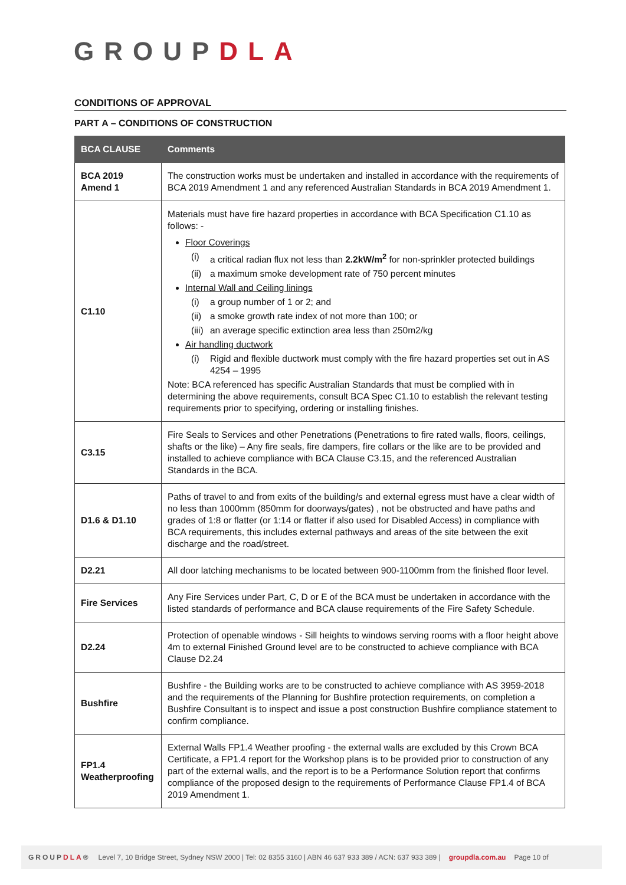GROUPDLA
CONDITIONS OF APPROVAL
PART A – CONDITIONS OF CONSTRUCTION
| BCA CLAUSE | Comments |
| --- | --- |
| BCA 2019 Amend 1 | The construction works must be undertaken and installed in accordance with the requirements of BCA 2019 Amendment 1 and any referenced Australian Standards in BCA 2019 Amendment 1. |
| C1.10 | Materials must have fire hazard properties in accordance with BCA Specification C1.10 as follows: - Floor Coverings (i) a critical radian flux not less than 2.2kW/m<sup>2</sup> for non-sprinkler protected buildings (ii) a maximum smoke development rate of 750 percent minutes Internal Wall and Ceiling linings (i) a group number of 1 or 2; and (ii) a smoke growth rate index of not more than 100; or (iii) an average specific extinction area less than 250m2/kg Air handling ductwork (i) Rigid and flexible ductwork must comply with the fire hazard properties set out in AS 4254 – 1995 Note: BCA referenced has specific Australian Standards that must be complied with in determining the above requirements, consult BCA Spec C1.10 to establish the relevant testing requirements prior to specifying, ordering or installing finishes. |
| C3.15 | Fire Seals to Services and other Penetrations (Penetrations to fire rated walls, floors, ceilings, shafts or the like) – Any fire seals, fire dampers, fire collars or the like are to be provided and installed to achieve compliance with BCA Clause C3.15, and the referenced Australian Standards in the BCA. |
| D1.6 & D1.10 | Paths of travel to and from exits of the building/s and external egress must have a clear width of no less than 1000mm (850mm for doorways/gates) , not be obstructed and have paths and grades of 1:8 or flatter (or 1:14 or flatter if also used for Disabled Access) in compliance with BCA requirements, this includes external pathways and areas of the site between the exit discharge and the road/street. |
| D2.21 | All door latching mechanisms to be located between 900-1100mm from the finished floor level. |
| Fire Services | Any Fire Services under Part, C, D or E of the BCA must be undertaken in accordance with the listed standards of performance and BCA clause requirements of the Fire Safety Schedule. |
| D2.24 | Protection of openable windows - Sill heights to windows serving rooms with a floor height above 4m to external Finished Ground level are to be constructed to achieve compliance with BCA Clause D2.24 |
| Bushfire | Bushfire - the Building works are to be constructed to achieve compliance with AS 3959-2018 and the requirements of the Planning for Bushfire protection requirements, on completion a Bushfire Consultant is to inspect and issue a post construction Bushfire compliance statement to confirm compliance. |
| FP1.4 Weatherproofing | External Walls FP1.4 Weather proofing - the external walls are excluded by this Crown BCA Certificate, a FP1.4 report for the Workshop plans is to be provided prior to construction of any part of the external walls, and the report is to be a Performance Solution report that confirms compliance of the proposed design to the requirements of Performance Clause FP1.4 of BCA 2019 Amendment 1. |
GROUPDLA® Level 7, 10 Bridge Street, Sydney NSW 2000 | Tel: 02 8355 3160 | ABN 46 637 933 389 / ACN: 637 933 389 | groupdla.com.au Page 10 of